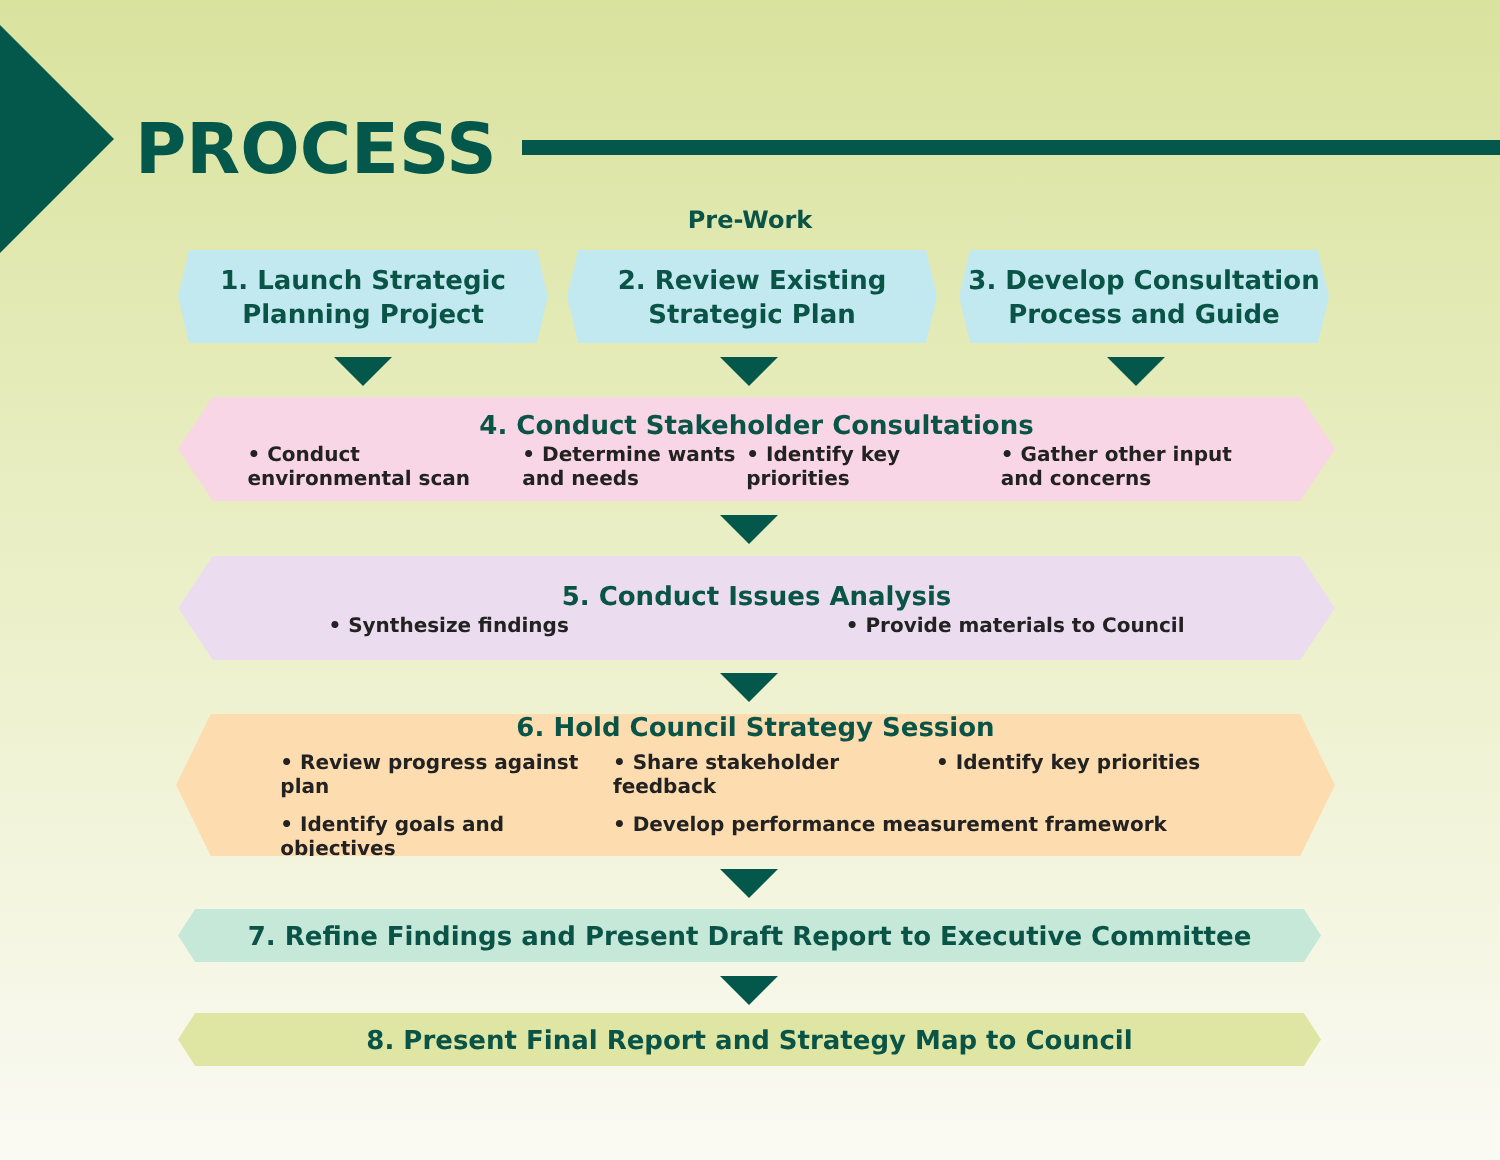PROCESS
Pre-Work
1. Launch Strategic
Planning Project
2. Review Existing
Strategic Plan
3. Develop Consultation
Process and Guide
4. Conduct Stakeholder Consultations
• Conduct environmental scan
• Determine wants and needs
• Identify key priorities
• Gather other input and concerns
5. Conduct Issues Analysis
• Synthesize findings
• Provide materials to Council
6. Hold Council Strategy Session
• Review progress against plan
• Share stakeholder feedback
• Identify key priorities
• Identify goals and objectives
• Develop performance measurement framework
7. Refine Findings and Present Draft Report to Executive Committee
8. Present Final Report and Strategy Map to Council